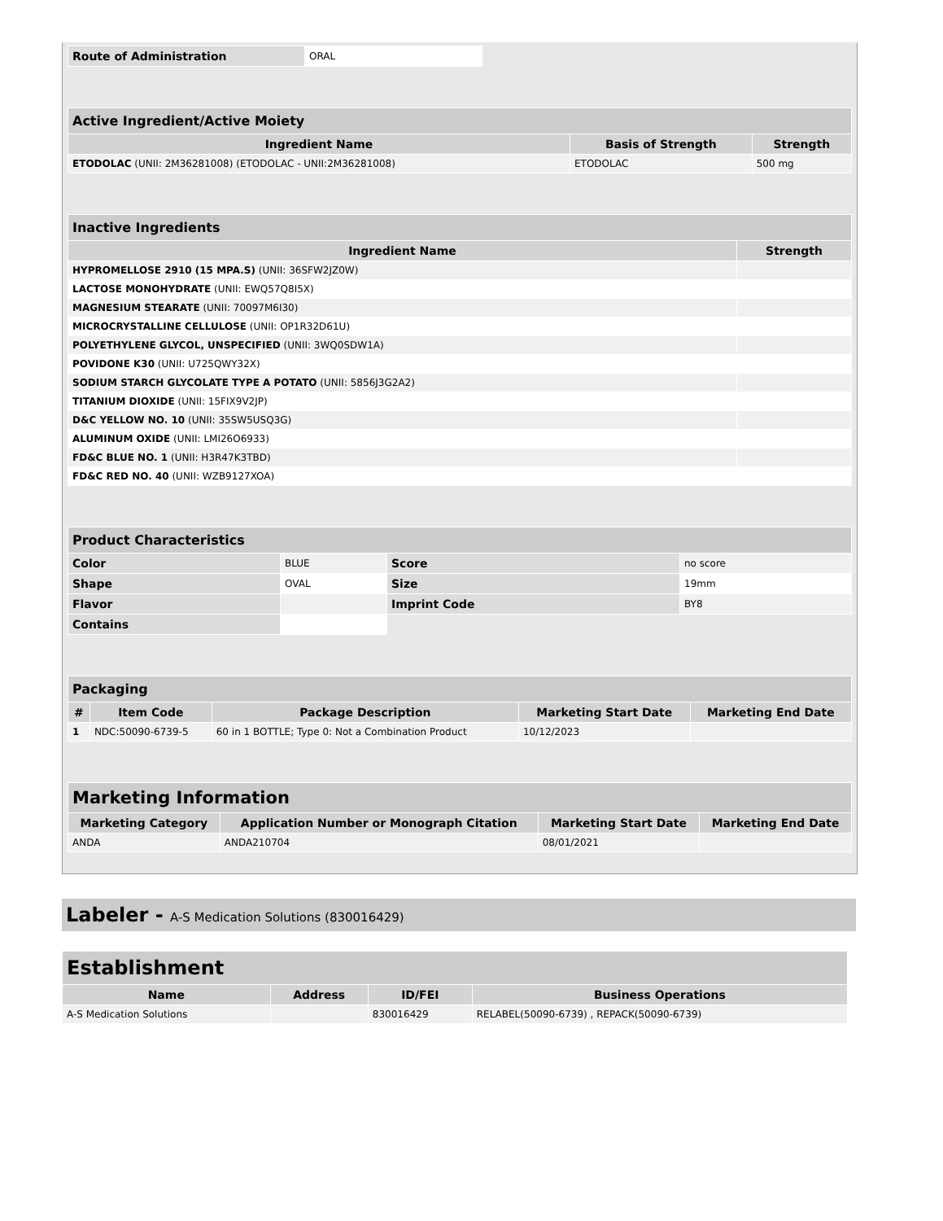| Route of Administration | ORAL |
| Active Ingredient/Active Moiety | | |
| Ingredient Name | Basis of Strength | Strength |
| ETODOLAC (UNII: 2M36281008) (ETODOLAC - UNII:2M36281008) | ETODOLAC | 500 mg |
| Inactive Ingredients | |
| Ingredient Name | Strength |
| HYPROMELLOSE 2910 (15 MPA.S) (UNII: 36SFW2JZ0W) | |
| LACTOSE MONOHYDRATE (UNII: EWQ57Q8I5X) | |
| MAGNESIUM STEARATE (UNII: 70097M6I30) | |
| MICROCRYSTALLINE CELLULOSE (UNII: OP1R32D61U) | |
| POLYETHYLENE GLYCOL, UNSPECIFIED (UNII: 3WQ0SDW1A) | |
| POVIDONE K30 (UNII: U725QWY32X) | |
| SODIUM STARCH GLYCOLATE TYPE A POTATO (UNII: 5856J3G2A2) | |
| TITANIUM DIOXIDE (UNII: 15FIX9V2JP) | |
| D&C YELLOW NO. 10 (UNII: 35SW5USQ3G) | |
| ALUMINUM OXIDE (UNII: LMI26O6933) | |
| FD&C BLUE NO. 1 (UNII: H3R47K3TBD) | |
| FD&C RED NO. 40 (UNII: WZB9127XOA) | |
| Product Characteristics | | | |
| Color | BLUE | Score | no score |
| Shape | OVAL | Size | 19mm |
| Flavor | | Imprint Code | BY8 |
| Contains | | | |
| Packaging | | | | |
| # | Item Code | Package Description | Marketing Start Date | Marketing End Date |
| 1 | NDC:50090-6739-5 | 60 in 1 BOTTLE; Type 0: Not a Combination Product | 10/12/2023 | |
| Marketing Information | | | |
| Marketing Category | Application Number or Monograph Citation | Marketing Start Date | Marketing End Date |
| ANDA | ANDA210704 | 08/01/2021 | |
Labeler - A-S Medication Solutions (830016429)
| Establishment | | | |
| Name | Address | ID/FEI | Business Operations |
| A-S Medication Solutions | | 830016429 | RELABEL(50090-6739) , REPACK(50090-6739) |